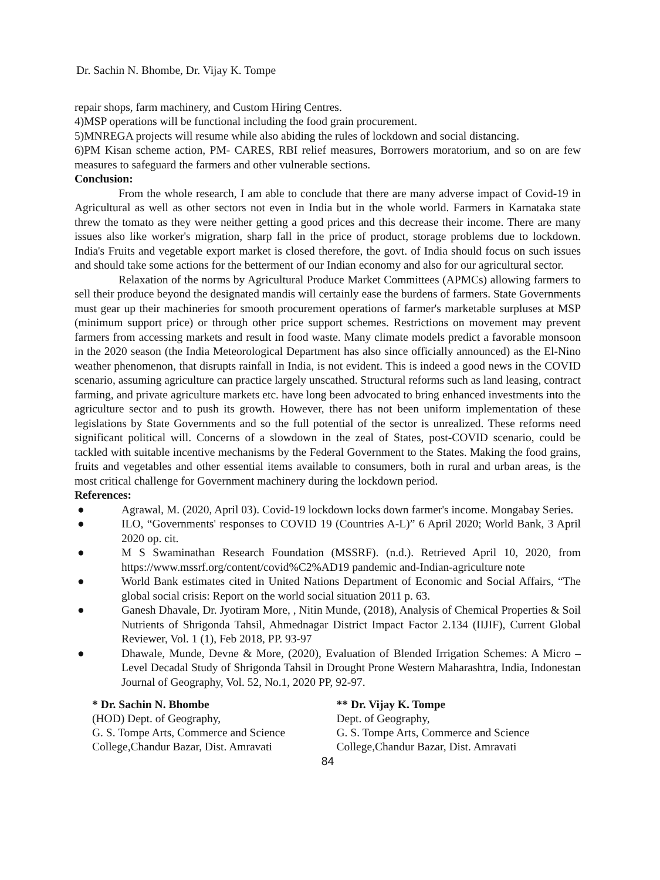Dr. Sachin N. Bhombe, Dr. Vijay K. Tompe
repair shops, farm machinery, and Custom Hiring Centres.
4)MSP operations will be functional including the food grain procurement.
5)MNREGA projects will resume while also abiding the rules of lockdown and social distancing.
6)PM Kisan scheme action, PM- CARES, RBI relief measures, Borrowers moratorium, and so on are few measures to safeguard the farmers and other vulnerable sections.
Conclusion:
From the whole research, I am able to conclude that there are many adverse impact of Covid-19 in Agricultural as well as other sectors not even in India but in the whole world. Farmers in Karnataka state threw the tomato as they were neither getting a good prices and this decrease their income. There are many issues also like worker's migration, sharp fall in the price of product, storage problems due to lockdown. India's Fruits and vegetable export market is closed therefore, the govt. of India should focus on such issues and should take some actions for the betterment of our Indian economy and also for our agricultural sector.
Relaxation of the norms by Agricultural Produce Market Committees (APMCs) allowing farmers to sell their produce beyond the designated mandis will certainly ease the burdens of farmers. State Governments must gear up their machineries for smooth procurement operations of farmer's marketable surpluses at MSP (minimum support price) or through other price support schemes. Restrictions on movement may prevent farmers from accessing markets and result in food waste. Many climate models predict a favorable monsoon in the 2020 season (the India Meteorological Department has also since officially announced) as the El-Nino weather phenomenon, that disrupts rainfall in India, is not evident. This is indeed a good news in the COVID scenario, assuming agriculture can practice largely unscathed. Structural reforms such as land leasing, contract farming, and private agriculture markets etc. have long been advocated to bring enhanced investments into the agriculture sector and to push its growth. However, there has not been uniform implementation of these legislations by State Governments and so the full potential of the sector is unrealized. These reforms need significant political will. Concerns of a slowdown in the zeal of States, post-COVID scenario, could be tackled with suitable incentive mechanisms by the Federal Government to the States. Making the food grains, fruits and vegetables and other essential items available to consumers, both in rural and urban areas, is the most critical challenge for Government machinery during the lockdown period.
References:
● Agrawal, M. (2020, April 03). Covid-19 lockdown locks down farmer's income. Mongabay Series.
● ILO, “Governments' responses to COVID 19 (Countries A-L)” 6 April 2020; World Bank, 3 April 2020 op. cit.
● M S Swaminathan Research Foundation (MSSRF). (n.d.). Retrieved April 10, 2020, from https://www.mssrf.org/content/covid%C2%AD19 pandemic and-Indian-agriculture note
● World Bank estimates cited in United Nations Department of Economic and Social Affairs, “The global social crisis: Report on the world social situation 2011 p. 63.
● Ganesh Dhavale, Dr. Jyotiram More, , Nitin Munde, (2018), Analysis of Chemical Properties & Soil Nutrients of Shrigonda Tahsil, Ahmednagar District Impact Factor 2.134 (IIJIF), Current Global Reviewer, Vol. 1 (1), Feb 2018, PP. 93-97
● Dhawale, Munde, Devne & More, (2020), Evaluation of Blended Irrigation Schemes: A Micro – Level Decadal Study of Shrigonda Tahsil in Drought Prone Western Maharashtra, India, Indonestan Journal of Geography, Vol. 52, No.1, 2020 PP, 92-97.
* Dr. Sachin N. Bhombe
(HOD) Dept. of Geography,
G. S. Tompe Arts, Commerce and Science
College,Chandur Bazar, Dist. Amravati
** Dr. Vijay K. Tompe
Dept. of Geography,
G. S. Tompe Arts, Commerce and Science
College,Chandur Bazar, Dist. Amravati
84